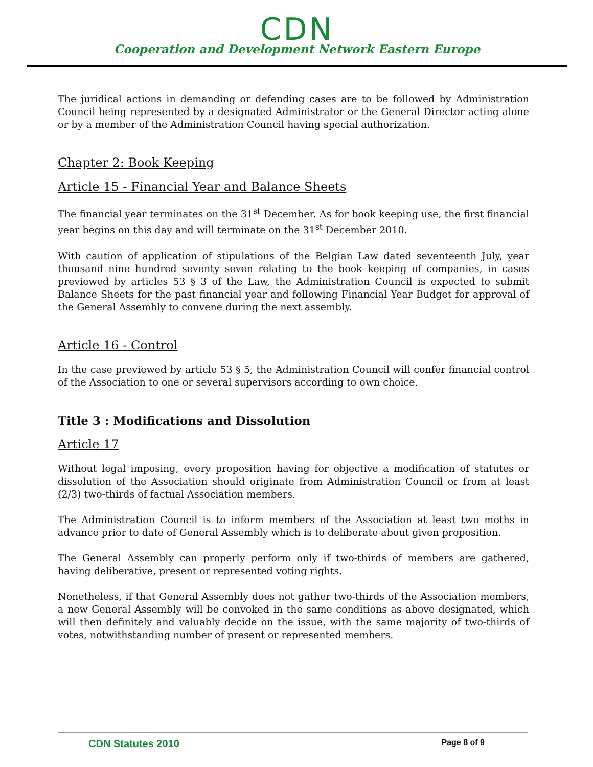CDN
Cooperation and Development Network Eastern Europe
The juridical actions in demanding or defending cases are to be followed by Administration Council being represented by a designated Administrator or the General Director acting alone or by a member of the Administration Council having special authorization.
Chapter 2: Book Keeping
Article 15 - Financial Year and Balance Sheets
The financial year terminates on the 31<sup>st</sup> December. As for book keeping use, the first financial year begins on this day and will terminate on the 31<sup>st</sup> December 2010.
With caution of application of stipulations of the Belgian Law dated seventeenth July, year thousand nine hundred seventy seven relating to the book keeping of companies, in cases previewed by articles 53 § 3 of the Law, the Administration Council is expected to submit Balance Sheets for the past financial year and following Financial Year Budget for approval of the General Assembly to convene during the next assembly.
Article 16 - Control
In the case previewed by article 53 § 5, the Administration Council will confer financial control of the Association to one or several supervisors according to own choice.
Title 3 : Modifications and Dissolution
Article 17
Without legal imposing, every proposition having for objective a modification of statutes or dissolution of the Association should originate from Administration Council or from at least (2/3) two-thirds of factual Association members.
The Administration Council is to inform members of the Association at least two moths in advance prior to date of General Assembly which is to deliberate about given proposition.
The General Assembly can properly perform only if two-thirds of members are gathered, having deliberative, present or represented voting rights.
Nonetheless, if that General Assembly does not gather two-thirds of the Association members, a new General Assembly will be convoked in the same conditions as above designated, which will then definitely and valuably decide on the issue, with the same majority of two-thirds of votes, notwithstanding number of present or represented members.
CDN Statutes 2010 Page 8 of 9